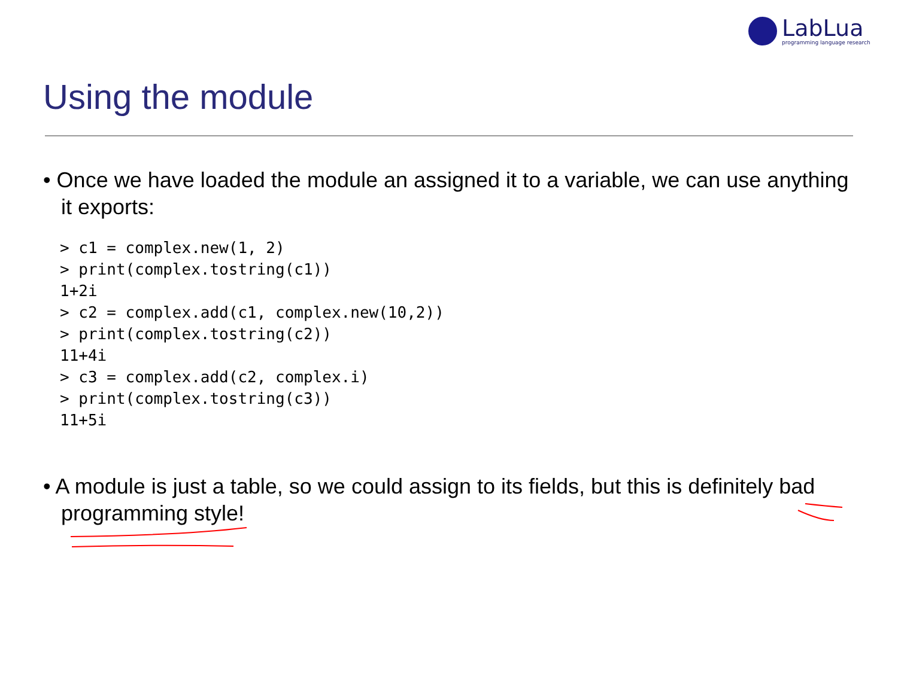LabLua
programming language research
Using the module
• Once we have loaded the module an assigned it to a variable, we can use anything it exports:
> c1 = complex.new(1, 2)
> print(complex.tostring(c1))
1+2i
> c2 = complex.add(c1, complex.new(10,2))
> print(complex.tostring(c2))
11+4i
> c3 = complex.add(c2, complex.i)
> print(complex.tostring(c3))
11+5i
• A module is just a table, so we could assign to its fields, but this is definitely bad programming style!